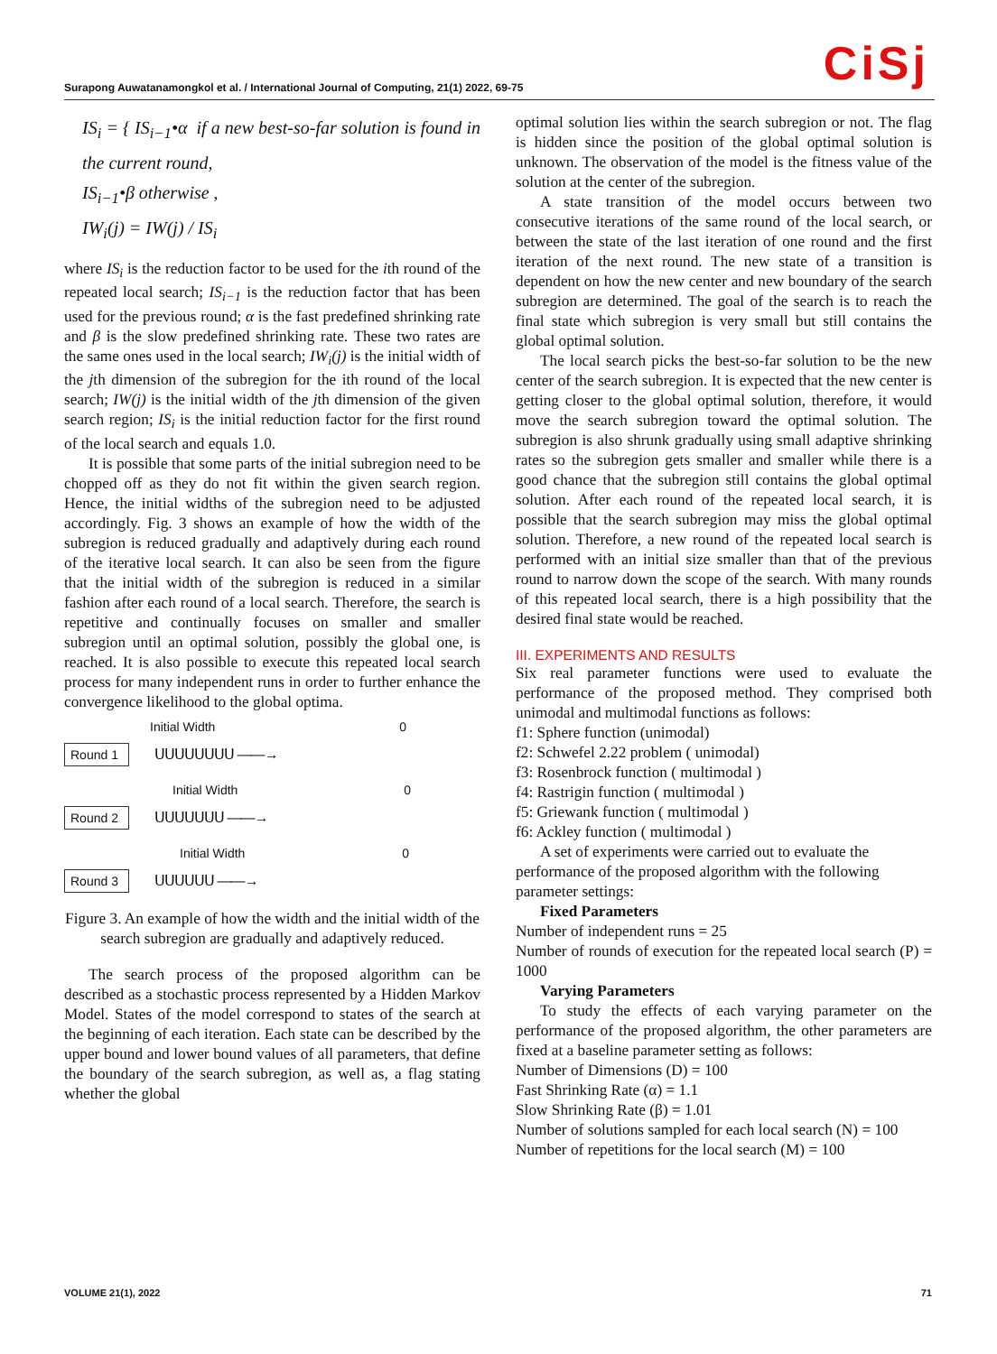CiSj Surapong Auwatanamongkol et al. / International Journal of Computing, 21(1) 2022, 69-75
IS<sub>i</sub> = { IS<sub>i−1</sub>•α if a new best-so-far solution is found in the current round,
IS<sub>i−1</sub>•β otherwise ,
IW<sub>i</sub>(j) = IW(j) / IS<sub>i</sub>
where IS<sub>i</sub> is the reduction factor to be used for the ith round of the repeated local search; IS<sub>i−1</sub> is the reduction factor that has been used for the previous round; α is the fast predefined shrinking rate and β is the slow predefined shrinking rate. These two rates are the same ones used in the local search; IW<sub>i</sub>(j) is the initial width of the jth dimension of the subregion for the ith round of the local search; IW(j) is the initial width of the jth dimension of the given search region; IS<sub>i</sub> is the initial reduction factor for the first round of the local search and equals 1.0.
It is possible that some parts of the initial subregion need to be chopped off as they do not fit within the given search region. Hence, the initial widths of the subregion need to be adjusted accordingly. Fig. 3 shows an example of how the width of the subregion is reduced gradually and adaptively during each round of the iterative local search. It can also be seen from the figure that the initial width of the subregion is reduced in a similar fashion after each round of a local search. Therefore, the search is repetitive and continually focuses on smaller and smaller subregion until an optimal solution, possibly the global one, is reached. It is also possible to execute this repeated local search process for many independent runs in order to further enhance the convergence likelihood to the global optima.
Initial Width 0
Round 1 ᑌᑌᑌᑌᑌᑌᑌᑌ ——→
Initial Width 0
Round 2 ᑌᑌᑌᑌᑌᑌᑌ ——→
Initial Width 0
Round 3 ᑌᑌᑌᑌᑌᑌ ——→
Figure 3. An example of how the width and the initial width of the search subregion are gradually and adaptively reduced.
The search process of the proposed algorithm can be described as a stochastic process represented by a Hidden Markov Model. States of the model correspond to states of the search at the beginning of each iteration. Each state can be described by the upper bound and lower bound values of all parameters, that define the boundary of the search subregion, as well as, a flag stating whether the global
optimal solution lies within the search subregion or not. The flag is hidden since the position of the global optimal solution is unknown. The observation of the model is the fitness value of the solution at the center of the subregion.
A state transition of the model occurs between two consecutive iterations of the same round of the local search, or between the state of the last iteration of one round and the first iteration of the next round. The new state of a transition is dependent on how the new center and new boundary of the search subregion are determined. The goal of the search is to reach the final state which subregion is very small but still contains the global optimal solution.
The local search picks the best-so-far solution to be the new center of the search subregion. It is expected that the new center is getting closer to the global optimal solution, therefore, it would move the search subregion toward the optimal solution. The subregion is also shrunk gradually using small adaptive shrinking rates so the subregion gets smaller and smaller while there is a good chance that the subregion still contains the global optimal solution. After each round of the repeated local search, it is possible that the search subregion may miss the global optimal solution. Therefore, a new round of the repeated local search is performed with an initial size smaller than that of the previous round to narrow down the scope of the search. With many rounds of this repeated local search, there is a high possibility that the desired final state would be reached.
III. EXPERIMENTS AND RESULTS
Six real parameter functions were used to evaluate the performance of the proposed method. They comprised both unimodal and multimodal functions as follows:
f1: Sphere function (unimodal)
f2: Schwefel 2.22 problem ( unimodal)
f3: Rosenbrock function ( multimodal )
f4: Rastrigin function ( multimodal )
f5: Griewank function ( multimodal )
f6: Ackley function ( multimodal )
A set of experiments were carried out to evaluate the performance of the proposed algorithm with the following parameter settings:
Fixed Parameters
Number of independent runs = 25
Number of rounds of execution for the repeated local search (P) = 1000
Varying Parameters
To study the effects of each varying parameter on the performance of the proposed algorithm, the other parameters are fixed at a baseline parameter setting as follows:
Number of Dimensions (D) = 100
Fast Shrinking Rate (α) = 1.1
Slow Shrinking Rate (β) = 1.01
Number of solutions sampled for each local search (N) = 100
Number of repetitions for the local search (M) = 100
VOLUME 21(1), 2022 71